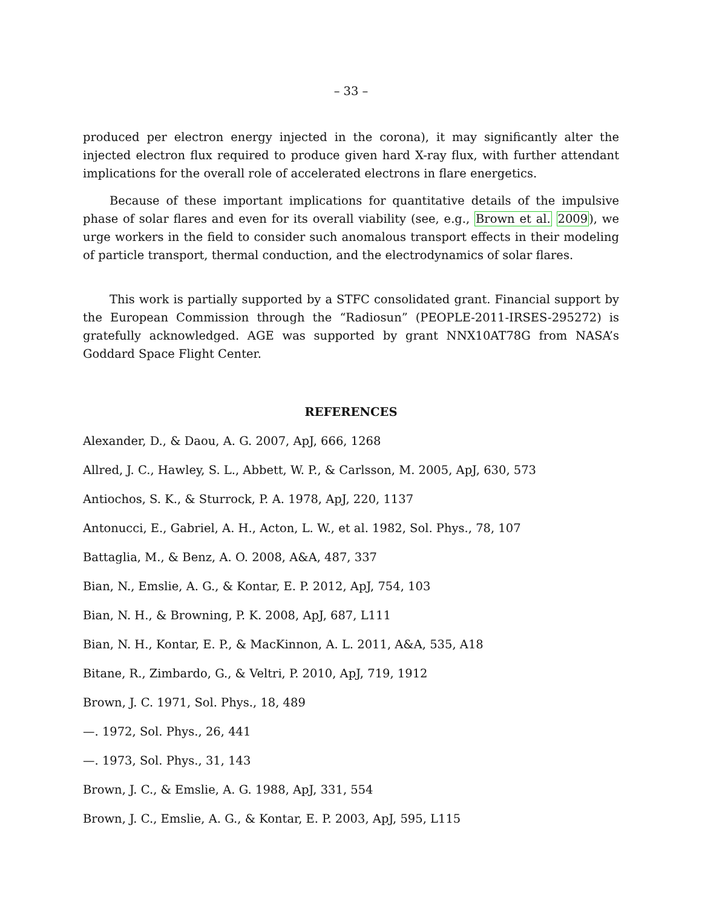– 33 –
produced per electron energy injected in the corona), it may significantly alter the injected electron flux required to produce given hard X-ray flux, with further attendant implications for the overall role of accelerated electrons in flare energetics.
Because of these important implications for quantitative details of the impulsive phase of solar flares and even for its overall viability (see, e.g., Brown et al. 2009), we urge workers in the field to consider such anomalous transport effects in their modeling of particle transport, thermal conduction, and the electrodynamics of solar flares.
This work is partially supported by a STFC consolidated grant. Financial support by the European Commission through the “Radiosun” (PEOPLE-2011-IRSES-295272) is gratefully acknowledged. AGE was supported by grant NNX10AT78G from NASA’s Goddard Space Flight Center.
REFERENCES
Alexander, D., & Daou, A. G. 2007, ApJ, 666, 1268
Allred, J. C., Hawley, S. L., Abbett, W. P., & Carlsson, M. 2005, ApJ, 630, 573
Antiochos, S. K., & Sturrock, P. A. 1978, ApJ, 220, 1137
Antonucci, E., Gabriel, A. H., Acton, L. W., et al. 1982, Sol. Phys., 78, 107
Battaglia, M., & Benz, A. O. 2008, A&A, 487, 337
Bian, N., Emslie, A. G., & Kontar, E. P. 2012, ApJ, 754, 103
Bian, N. H., & Browning, P. K. 2008, ApJ, 687, L111
Bian, N. H., Kontar, E. P., & MacKinnon, A. L. 2011, A&A, 535, A18
Bitane, R., Zimbardo, G., & Veltri, P. 2010, ApJ, 719, 1912
Brown, J. C. 1971, Sol. Phys., 18, 489
—. 1972, Sol. Phys., 26, 441
—. 1973, Sol. Phys., 31, 143
Brown, J. C., & Emslie, A. G. 1988, ApJ, 331, 554
Brown, J. C., Emslie, A. G., & Kontar, E. P. 2003, ApJ, 595, L115